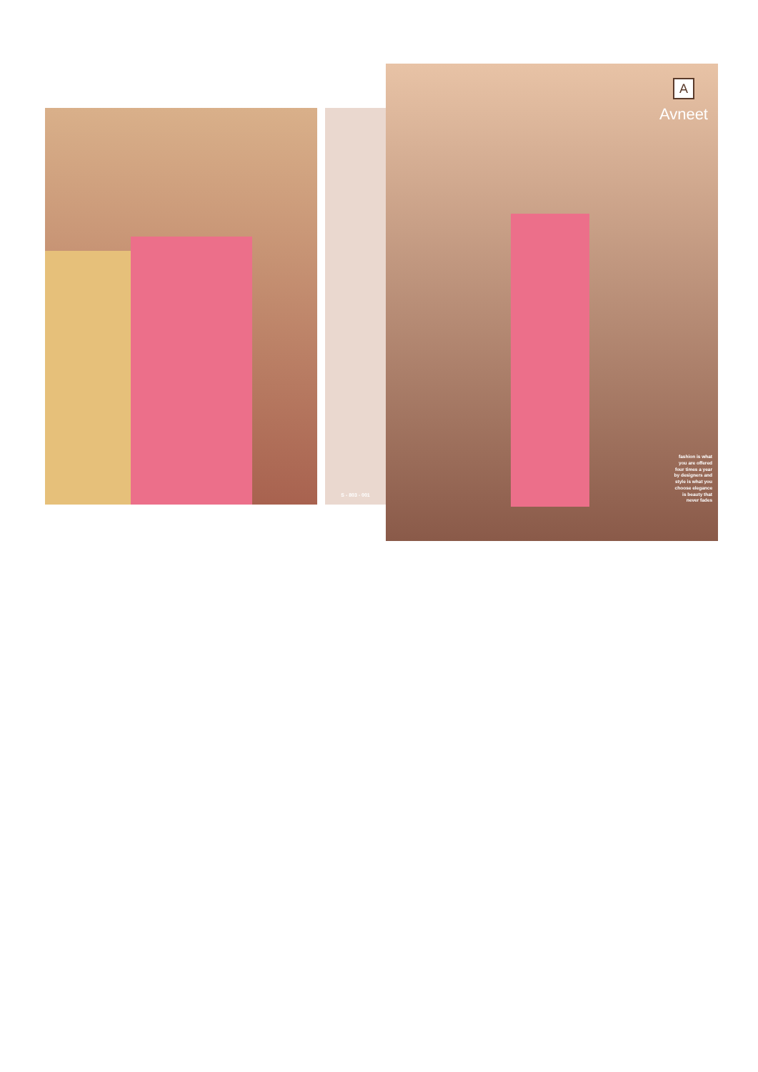S - 803 - 001
A
Avneet
fashion is what
you are offered
four times a year
by designers and
style is what you
choose elegance
is beauty that
never fades